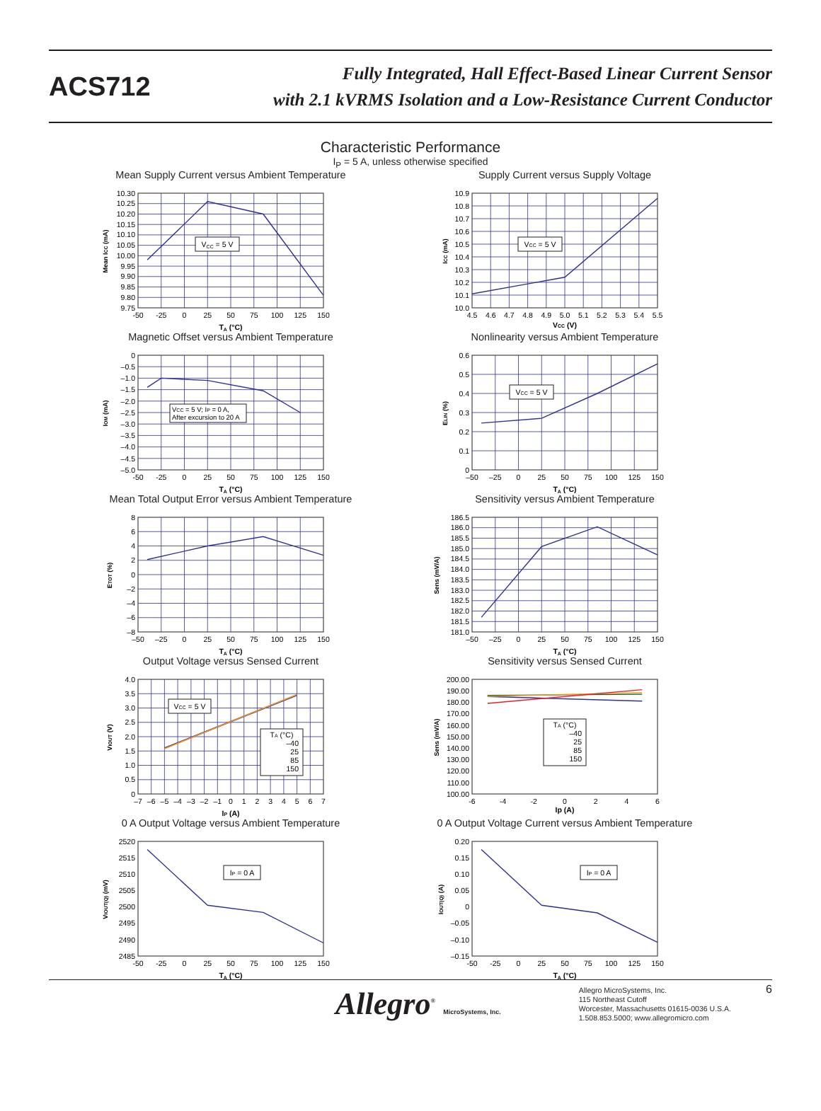ACS712
Fully Integrated, Hall Effect-Based Linear Current Sensor
with 2.1 kVRMS Isolation and a Low-Resistance Current Conductor
Characteristic Performance
I<sub>P</sub> = 5 A, unless otherwise specified
Mean Supply Current versus Ambient Temperature
VCC = 5 V
10.30
10.25
10.20
10.15
10.10
10.05
10.00
9.95
9.90
9.85
9.80
9.75
-50
-25
0
25
50
75
100
125
150
TA (°C)
Mean ICC (mA)
Magnetic Offset versus Ambient Temperature
VCC = 5 V; IP = 0 A,
After excursion to 20 A
0
–0.5
–1.0
–1.5
–2.0
–2.5
–3.0
–3.5
–4.0
–4.5
–5.0
-50
-25
0
25
50
75
100
125
150
TA (°C)
IOM (mA)
Mean Total Output Error versus Ambient Temperature
8
6
4
2
0
–2
–4
–6
–8
–50
–25
0
25
50
75
100
125
150
TA (°C)
ETOT (%)
Output Voltage versus Sensed Current
VCC = 5 V
TA (°C)
–40
25
85
150
4.0
3.5
3.0
2.5
2.0
1.5
1.0
0.5
0
–7
–6
–5
–4
–3
–2
–1
0
1
2
3
4
5
6
7
IP (A)
VIOUT (V)
0 A Output Voltage versus Ambient Temperature
IP = 0 A
2520
2515
2510
2505
2500
2495
2490
2485
-50
-25
0
25
50
75
100
125
150
TA (°C)
VIOUT(Q) (mV)
Supply Current versus Supply Voltage
VCC = 5 V
10.9
10.8
10.7
10.6
10.5
10.4
10.3
10.2
10.1
10.0
4.5
4.6
4.7
4.8
4.9
5.0
5.1
5.2
5.3
5.4
5.5
VCC (V)
ICC (mA)
Nonlinearity versus Ambient Temperature
VCC = 5 V
0.6
0.5
0.4
0.3
0.2
0.1
0
–50
–25
0
25
50
75
100
125
150
TA (°C)
ELIN (%)
Sensitivity versus Ambient Temperature
186.5
186.0
185.5
185.0
184.5
184.0
183.5
183.0
182.5
182.0
181.5
181.0
–50
–25
0
25
50
75
100
125
150
TA (°C)
Sens (mV/A)
Sensitivity versus Sensed Current
TA (°C)
–40
25
85
150
200.00
190.00
180.00
170.00
160.00
150.00
140.00
130.00
120.00
110.00
100.00
-6
-4
-2
0
2
4
6
Ip (A)
Sens (mV/A)
0 A Output Voltage Current versus Ambient Temperature
IP = 0 A
0.20
0.15
0.10
0.05
0
–0.05
–0.10
–0.15
-50
-25
0
25
50
75
100
125
150
TA (°C)
IOUT(Q) (A)
Allegro<sup>®</sup> MicroSystems, Inc.
Allegro MicroSystems, Inc.
115 Northeast Cutoff
Worcester, Massachusetts 01615-0036 U.S.A.
1.508.853.5000; www.allegromicro.com
6